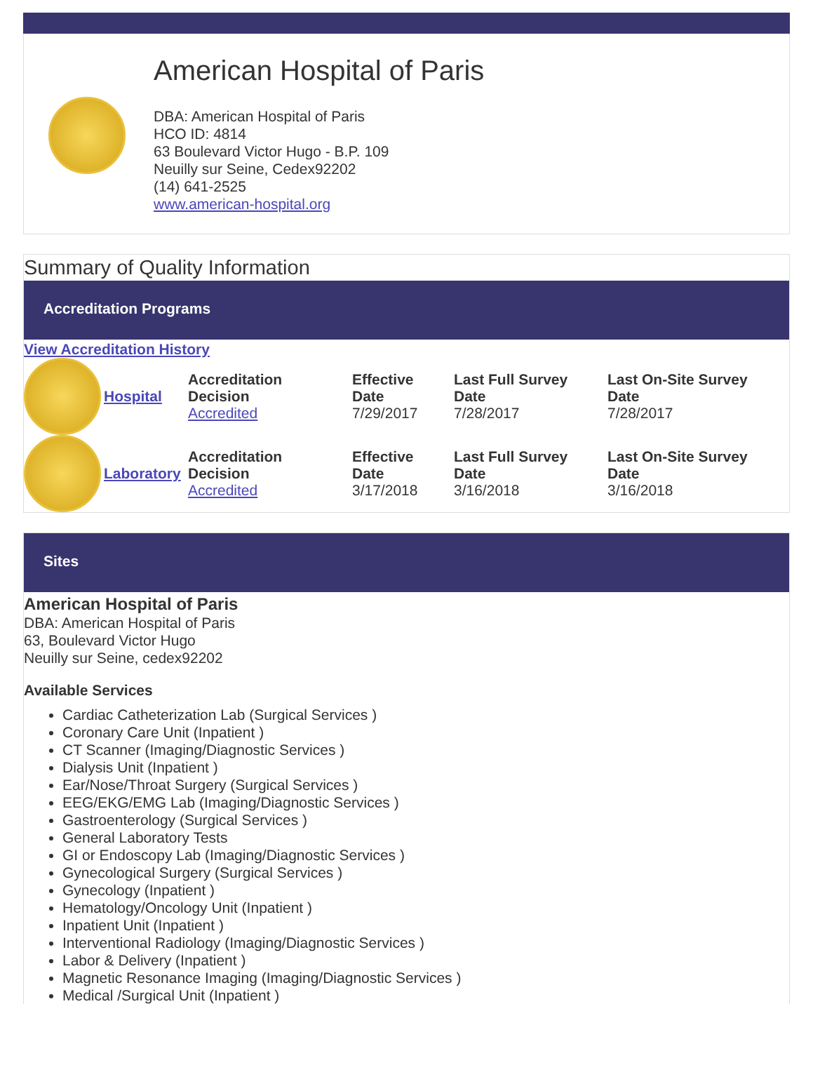American Hospital of Paris
DBA: American Hospital of Paris
HCO ID: 4814
63 Boulevard Victor Hugo - B.P. 109
Neuilly sur Seine, Cedex92202
(14) 641-2525
www.american-hospital.org
Summary of Quality Information
Accreditation Programs
View Accreditation History
| | Hospital | Accreditation Decision Accredited | Effective Date 7/29/2017 | Last Full Survey Date 7/28/2017 | Last On-Site Survey Date 7/28/2017 |
| | Laboratory | Accreditation Decision Accredited | Effective Date 3/17/2018 | Last Full Survey Date 3/16/2018 | Last On-Site Survey Date 3/16/2018 |
Sites
American Hospital of Paris
DBA: American Hospital of Paris
63, Boulevard Victor Hugo
Neuilly sur Seine, cedex92202
Available Services
Cardiac Catheterization Lab (Surgical Services )
Coronary Care Unit (Inpatient )
CT Scanner (Imaging/Diagnostic Services )
Dialysis Unit (Inpatient )
Ear/Nose/Throat Surgery (Surgical Services )
EEG/EKG/EMG Lab (Imaging/Diagnostic Services )
Gastroenterology (Surgical Services )
General Laboratory Tests
GI or Endoscopy Lab (Imaging/Diagnostic Services )
Gynecological Surgery (Surgical Services )
Gynecology (Inpatient )
Hematology/Oncology Unit (Inpatient )
Inpatient Unit (Inpatient )
Interventional Radiology (Imaging/Diagnostic Services )
Labor & Delivery (Inpatient )
Magnetic Resonance Imaging (Imaging/Diagnostic Services )
Medical /Surgical Unit (Inpatient )